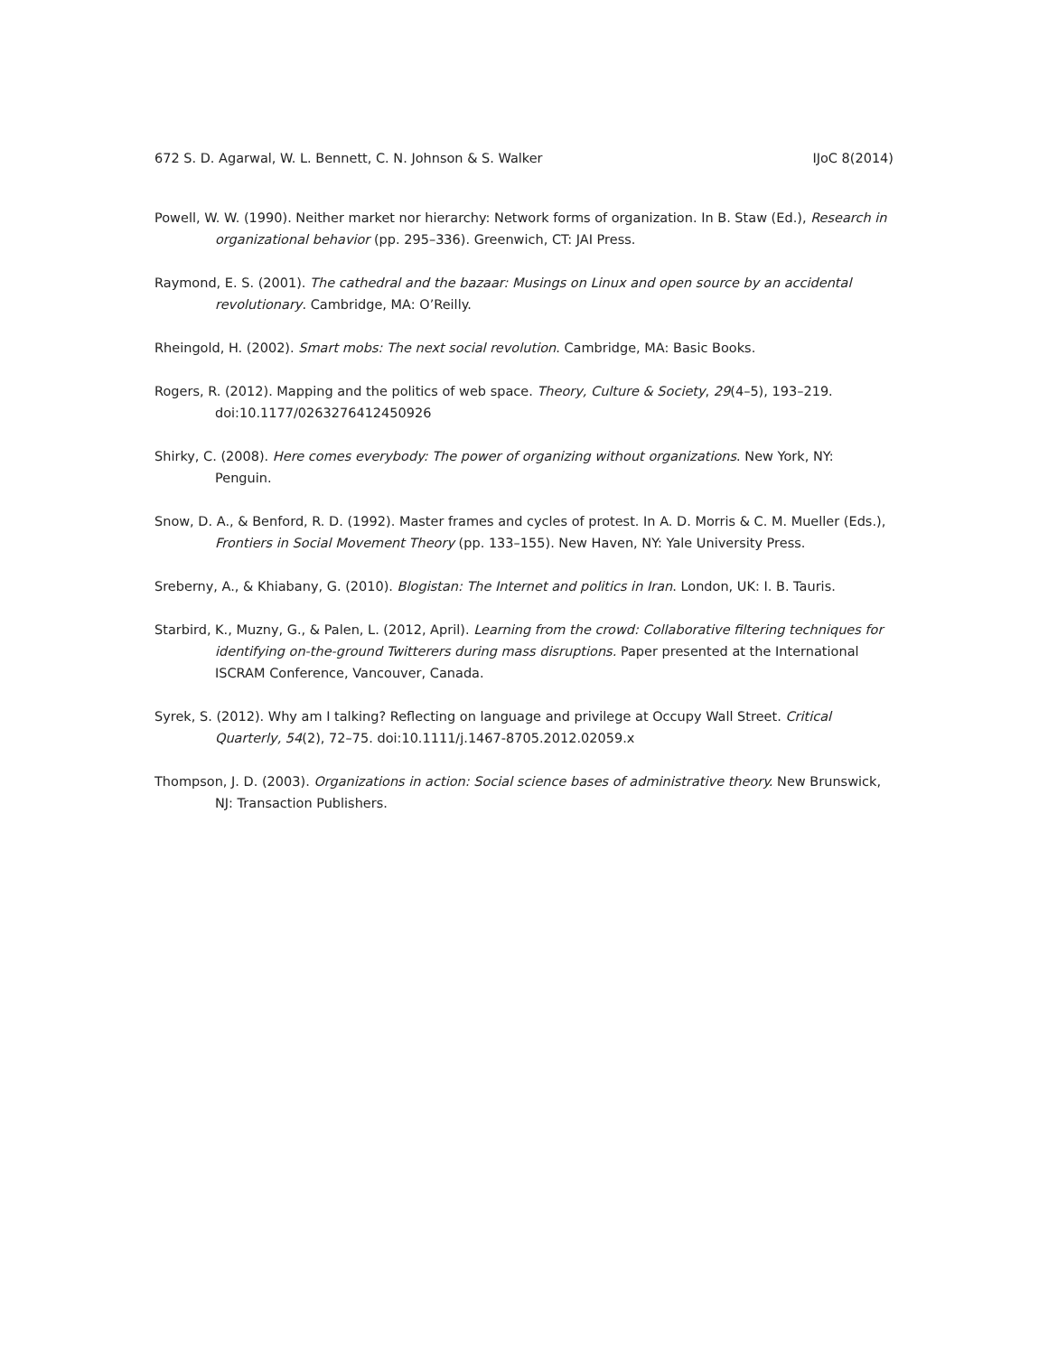672 S. D. Agarwal, W. L. Bennett, C. N. Johnson & S. Walker IJoC 8(2014)
Powell, W. W. (1990). Neither market nor hierarchy: Network forms of organization. In B. Staw (Ed.), Research in organizational behavior (pp. 295–336). Greenwich, CT: JAI Press.
Raymond, E. S. (2001). The cathedral and the bazaar: Musings on Linux and open source by an accidental revolutionary. Cambridge, MA: O’Reilly.
Rheingold, H. (2002). Smart mobs: The next social revolution. Cambridge, MA: Basic Books.
Rogers, R. (2012). Mapping and the politics of web space. Theory, Culture & Society, 29(4–5), 193–219. doi:10.1177/0263276412450926
Shirky, C. (2008). Here comes everybody: The power of organizing without organizations. New York, NY: Penguin.
Snow, D. A., & Benford, R. D. (1992). Master frames and cycles of protest. In A. D. Morris & C. M. Mueller (Eds.), Frontiers in Social Movement Theory (pp. 133–155). New Haven, NY: Yale University Press.
Sreberny, A., & Khiabany, G. (2010). Blogistan: The Internet and politics in Iran. London, UK: I. B. Tauris.
Starbird, K., Muzny, G., & Palen, L. (2012, April). Learning from the crowd: Collaborative filtering techniques for identifying on-the-ground Twitterers during mass disruptions. Paper presented at the International ISCRAM Conference, Vancouver, Canada.
Syrek, S. (2012). Why am I talking? Reflecting on language and privilege at Occupy Wall Street. Critical Quarterly, 54(2), 72–75. doi:10.1111/j.1467-8705.2012.02059.x
Thompson, J. D. (2003). Organizations in action: Social science bases of administrative theory. New Brunswick, NJ: Transaction Publishers.